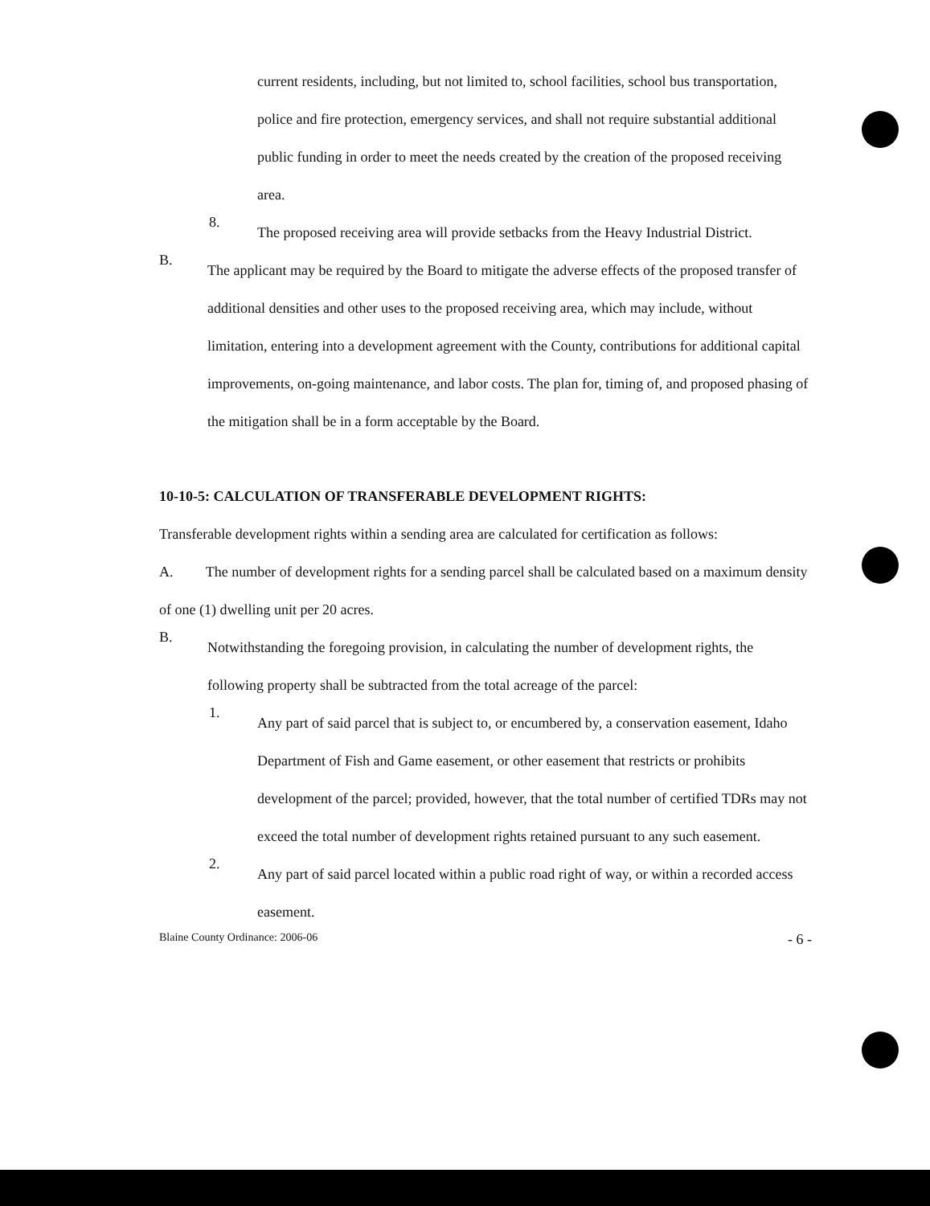current residents, including, but not limited to, school facilities, school bus transportation, police and fire protection, emergency services, and shall not require substantial additional public funding in order to meet the needs created by the creation of the proposed receiving area.
8.
The proposed receiving area will provide setbacks from the Heavy Industrial District.
B.
The applicant may be required by the Board to mitigate the adverse effects of the proposed transfer of additional densities and other uses to the proposed receiving area, which may include, without limitation, entering into a development agreement with the County, contributions for additional capital improvements, on-going maintenance, and labor costs. The plan for, timing of, and proposed phasing of the mitigation shall be in a form acceptable by the Board.
10-10-5: CALCULATION OF TRANSFERABLE DEVELOPMENT RIGHTS:
Transferable development rights within a sending area are calculated for certification as follows:
A. The number of development rights for a sending parcel shall be calculated based on a maximum density of one (1) dwelling unit per 20 acres.
B.
Notwithstanding the foregoing provision, in calculating the number of development rights, the following property shall be subtracted from the total acreage of the parcel:
1.
Any part of said parcel that is subject to, or encumbered by, a conservation easement, Idaho Department of Fish and Game easement, or other easement that restricts or prohibits development of the parcel; provided, however, that the total number of certified TDRs may not exceed the total number of development rights retained pursuant to any such easement.
2.
Any part of said parcel located within a public road right of way, or within a recorded access easement.
Blaine County Ordinance: 2006-06 - 6 -